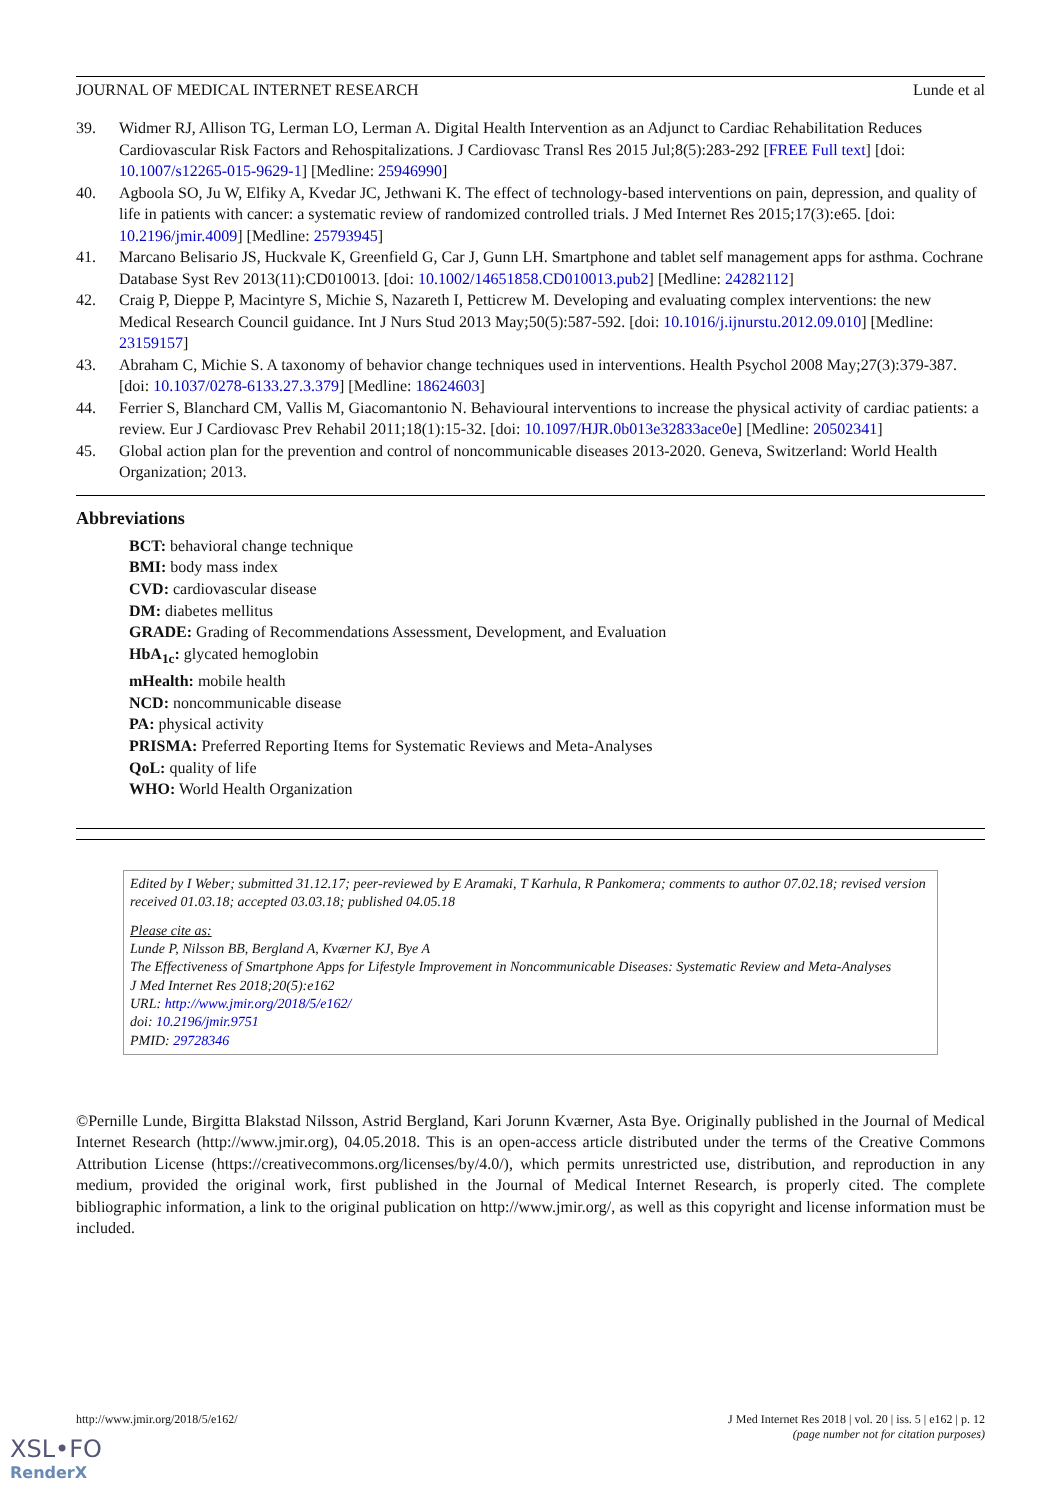JOURNAL OF MEDICAL INTERNET RESEARCH Lunde et al
39. Widmer RJ, Allison TG, Lerman LO, Lerman A. Digital Health Intervention as an Adjunct to Cardiac Rehabilitation Reduces Cardiovascular Risk Factors and Rehospitalizations. J Cardiovasc Transl Res 2015 Jul;8(5):283-292 [FREE Full text] [doi: 10.1007/s12265-015-9629-1] [Medline: 25946990]
40. Agboola SO, Ju W, Elfiky A, Kvedar JC, Jethwani K. The effect of technology-based interventions on pain, depression, and quality of life in patients with cancer: a systematic review of randomized controlled trials. J Med Internet Res 2015;17(3):e65. [doi: 10.2196/jmir.4009] [Medline: 25793945]
41. Marcano Belisario JS, Huckvale K, Greenfield G, Car J, Gunn LH. Smartphone and tablet self management apps for asthma. Cochrane Database Syst Rev 2013(11):CD010013. [doi: 10.1002/14651858.CD010013.pub2] [Medline: 24282112]
42. Craig P, Dieppe P, Macintyre S, Michie S, Nazareth I, Petticrew M. Developing and evaluating complex interventions: the new Medical Research Council guidance. Int J Nurs Stud 2013 May;50(5):587-592. [doi: 10.1016/j.ijnurstu.2012.09.010] [Medline: 23159157]
43. Abraham C, Michie S. A taxonomy of behavior change techniques used in interventions. Health Psychol 2008 May;27(3):379-387. [doi: 10.1037/0278-6133.27.3.379] [Medline: 18624603]
44. Ferrier S, Blanchard CM, Vallis M, Giacomantonio N. Behavioural interventions to increase the physical activity of cardiac patients: a review. Eur J Cardiovasc Prev Rehabil 2011;18(1):15-32. [doi: 10.1097/HJR.0b013e32833ace0e] [Medline: 20502341]
45. Global action plan for the prevention and control of noncommunicable diseases 2013-2020. Geneva, Switzerland: World Health Organization; 2013.
Abbreviations
BCT: behavioral change technique
BMI: body mass index
CVD: cardiovascular disease
DM: diabetes mellitus
GRADE: Grading of Recommendations Assessment, Development, and Evaluation
HbA<sub>1c</sub>: glycated hemoglobin
mHealth: mobile health
NCD: noncommunicable disease
PA: physical activity
PRISMA: Preferred Reporting Items for Systematic Reviews and Meta-Analyses
QoL: quality of life
WHO: World Health Organization
Edited by I Weber; submitted 31.12.17; peer-reviewed by E Aramaki, T Karhula, R Pankomera; comments to author 07.02.18; revised version received 01.03.18; accepted 03.03.18; published 04.05.18
Please cite as:
Lunde P, Nilsson BB, Bergland A, Kværner KJ, Bye A
The Effectiveness of Smartphone Apps for Lifestyle Improvement in Noncommunicable Diseases: Systematic Review and Meta-Analyses
J Med Internet Res 2018;20(5):e162
URL: http://www.jmir.org/2018/5/e162/
doi: 10.2196/jmir.9751
PMID: 29728346
©Pernille Lunde, Birgitta Blakstad Nilsson, Astrid Bergland, Kari Jorunn Kværner, Asta Bye. Originally published in the Journal of Medical Internet Research (http://www.jmir.org), 04.05.2018. This is an open-access article distributed under the terms of the Creative Commons Attribution License (https://creativecommons.org/licenses/by/4.0/), which permits unrestricted use, distribution, and reproduction in any medium, provided the original work, first published in the Journal of Medical Internet Research, is properly cited. The complete bibliographic information, a link to the original publication on http://www.jmir.org/, as well as this copyright and license information must be included.
http://www.jmir.org/2018/5/e162/ J Med Internet Res 2018 | vol. 20 | iss. 5 | e162 | p. 12
(page number not for citation purposes)
XSL•FO
RenderX